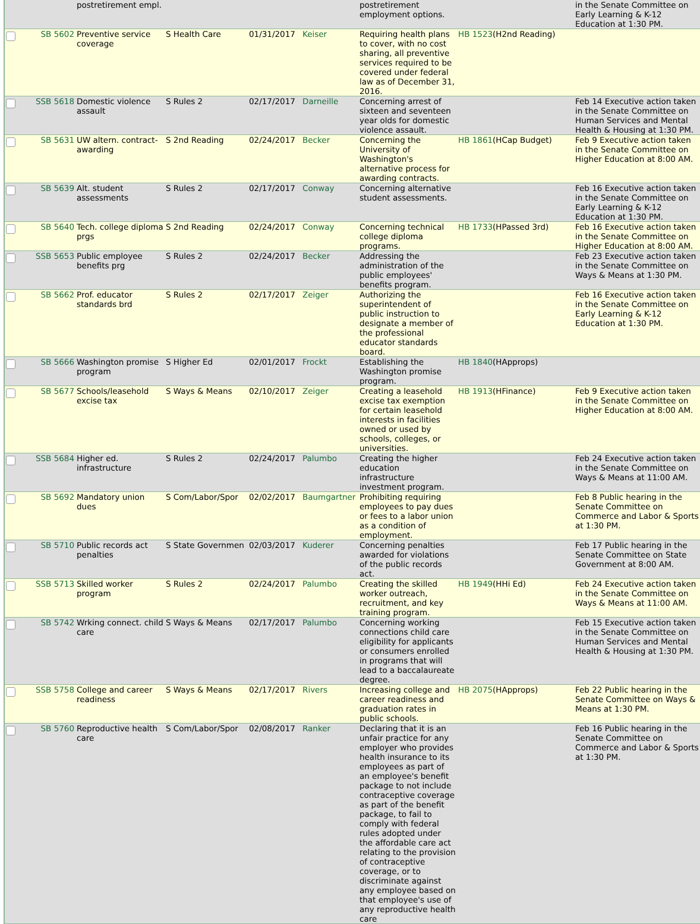| | | postretirement empl. | | | | postretirement employment options. | | in the Senate Committee on Early Learning & K-12 Education at 1:30 PM. |
| | SB 5602 | Preventive service coverage | S Health Care | 01/31/2017 | Keiser | Requiring health plans to cover, with no cost sharing, all preventive services required to be covered under federal law as of December 31, 2016. | HB 1523 (H2nd Reading) | |
| | SSB 5618 | Domestic violence assault | S Rules 2 | 02/17/2017 | Darneille | Concerning arrest of sixteen and seventeen year olds for domestic violence assault. | | Feb 14 Executive action taken in the Senate Committee on Human Services and Mental Health & Housing at 1:30 PM. |
| | SB 5631 | UW altern. contract-awarding | S 2nd Reading | 02/24/2017 | Becker | Concerning the University of Washington's alternative process for awarding contracts. | HB 1861 (HCap Budget) | Feb 9 Executive action taken in the Senate Committee on Higher Education at 8:00 AM. |
| | SB 5639 | Alt. student assessments | S Rules 2 | 02/17/2017 | Conway | Concerning alternative student assessments. | | Feb 16 Executive action taken in the Senate Committee on Early Learning & K-12 Education at 1:30 PM. |
| | SB 5640 | Tech. college diploma prgs | S 2nd Reading | 02/24/2017 | Conway | Concerning technical college diploma programs. | HB 1733 (HPassed 3rd) | Feb 16 Executive action taken in the Senate Committee on Higher Education at 8:00 AM. |
| | SSB 5653 | Public employee benefits prg | S Rules 2 | 02/24/2017 | Becker | Addressing the administration of the public employees' benefits program. | | Feb 23 Executive action taken in the Senate Committee on Ways & Means at 1:30 PM. |
| | SB 5662 | Prof. educator standards brd | S Rules 2 | 02/17/2017 | Zeiger | Authorizing the superintendent of public instruction to designate a member of the professional educator standards board. | | Feb 16 Executive action taken in the Senate Committee on Early Learning & K-12 Education at 1:30 PM. |
| | SB 5666 | Washington promise program | S Higher Ed | 02/01/2017 | Frockt | Establishing the Washington promise program. | HB 1840 (HApprops) | |
| | SB 5677 | Schools/leasehold excise tax | S Ways & Means | 02/10/2017 | Zeiger | Creating a leasehold excise tax exemption for certain leasehold interests in facilities owned or used by schools, colleges, or universities. | HB 1913 (HFinance) | Feb 9 Executive action taken in the Senate Committee on Higher Education at 8:00 AM. |
| | SSB 5684 | Higher ed. infrastructure | S Rules 2 | 02/24/2017 | Palumbo | Creating the higher education infrastructure investment program. | | Feb 24 Executive action taken in the Senate Committee on Ways & Means at 11:00 AM. |
| | SB 5692 | Mandatory union dues | S Com/Labor/Spor | 02/02/2017 | Baumgartner | Prohibiting requiring employees to pay dues or fees to a labor union as a condition of employment. | | Feb 8 Public hearing in the Senate Committee on Commerce and Labor & Sports at 1:30 PM. |
| | SB 5710 | Public records act penalties | S State Governmen | 02/03/2017 | Kuderer | Concerning penalties awarded for violations of the public records act. | | Feb 17 Public hearing in the Senate Committee on State Government at 8:00 AM. |
| | SSB 5713 | Skilled worker program | S Rules 2 | 02/24/2017 | Palumbo | Creating the skilled worker outreach, recruitment, and key training program. | HB 1949 (HHi Ed) | Feb 24 Executive action taken in the Senate Committee on Ways & Means at 11:00 AM. |
| | SB 5742 | Wrking connect. child care | S Ways & Means | 02/17/2017 | Palumbo | Concerning working connections child care eligibility for applicants or consumers enrolled in programs that will lead to a baccalaureate degree. | | Feb 15 Executive action taken in the Senate Committee on Human Services and Mental Health & Housing at 1:30 PM. |
| | SSB 5758 | College and career readiness | S Ways & Means | 02/17/2017 | Rivers | Increasing college and career readiness and graduation rates in public schools. | HB 2075 (HApprops) | Feb 22 Public hearing in the Senate Committee on Ways & Means at 1:30 PM. |
| | SB 5760 | Reproductive health care | S Com/Labor/Spor | 02/08/2017 | Ranker | Declaring that it is an unfair practice for any employer who provides health insurance to its employees as part of an employee's benefit package to not include contraceptive coverage as part of the benefit package, to fail to comply with federal rules adopted under the affordable care act relating to the provision of contraceptive coverage, or to discriminate against any employee based on that employee's use of any reproductive health care | | Feb 16 Public hearing in the Senate Committee on Commerce and Labor & Sports at 1:30 PM. |